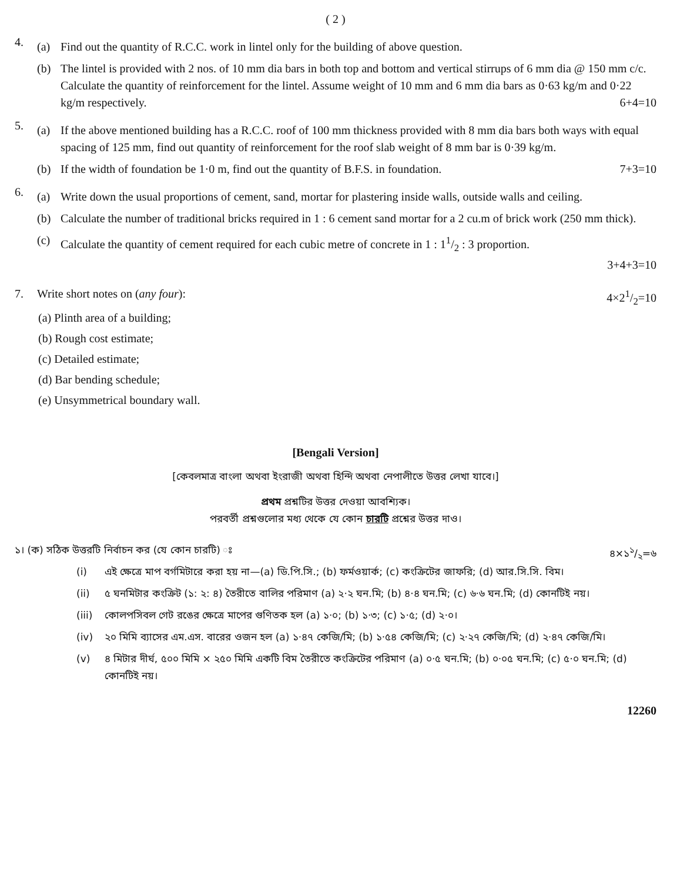( 2 )
4.
(a) Find out the quantity of R.C.C. work in lintel only for the building of above question.
(b) The lintel is provided with 2 nos. of 10 mm dia bars in both top and bottom and vertical stirrups of 6 mm dia @ 150 mm c/c. Calculate the quantity of reinforcement for the lintel. Assume weight of 10 mm and 6 mm dia bars as 0·63 kg/m and 0·22 kg/m respectively. 6+4=10
5.
(a) If the above mentioned building has a R.C.C. roof of 100 mm thickness provided with 8 mm dia bars both ways with equal spacing of 125 mm, find out quantity of reinforcement for the roof slab weight of 8 mm bar is 0·39 kg/m.
(b) If the width of foundation be 1·0 m, find out the quantity of B.F.S. in foundation. 7+3=10
6.
(a) Write down the usual proportions of cement, sand, mortar for plastering inside walls, outside walls and ceiling.
(b) Calculate the number of traditional bricks required in 1 : 6 cement sand mortar for a 2 cu.m of brick work (250 mm thick).
(c) Calculate the quantity of cement required for each cubic metre of concrete in 1 : 11/2 : 3 proportion.
3+4+3=10
7. Write short notes on (any four): 4×21/2=10
(a) Plinth area of a building;
(b) Rough cost estimate;
(c) Detailed estimate;
(d) Bar bending schedule;
(e) Unsymmetrical boundary wall.
[Bengali Version]
[কেবলমাত্র বাংলা অথবা ইংরাজী অথবা হিন্দি অথবা নেপালীতে উত্তর লেখা যাবে।]
প্রথম প্রশ্নটির উত্তর দেওয়া আবশ্যিক।
পরবর্তী প্রশ্নগুলোর মধ্য থেকে যে কোন চারটি প্রশ্নের উত্তর দাও।
১। (ক) সঠিক উত্তরটি নির্বাচন কর (যে কোন চারটি) ঃ ৪×১১/২=৬
(i) এই ক্ষেত্রে মাপ বর্গমিটারে করা হয় না—(a) ডি.পি.সি.; (b) ফর্মওয়ার্ক; (c) কংক্রিটের জাফরি; (d) আর.সি.সি. বিম।
(ii) ৫ ঘনমিটার কংক্রিট (১: ২: ৪) তৈরীতে বালির পরিমাণ (a) ২·২ ঘন.মি; (b) ৪·৪ ঘন.মি; (c) ৬·৬ ঘন.মি; (d) কোনটিই নয়।
(iii)
কোলপসিবল গেট রঙের ক্ষেত্রে মাপের গুণিতক হল (a) ১·০; (b) ১·৩; (c) ১·৫; (d) ২·০।
(iv) ২০ মিমি ব্যাসের এম.এস. বারের ওজন হল (a) ১·৪৭ কেজি/মি; (b) ১·৫৪ কেজি/মি; (c) ২·২৭ কেজি/মি; (d) ২·৪৭ কেজি/মি।
(v) ৪ মিটার দীর্ঘ, ৫০০ মিমি × ২৫০ মিমি একটি বিম তৈরীতে কংক্রিটের পরিমাণ (a) ০·৫ ঘন.মি; (b) ০·০৫ ঘন.মি; (c) ৫·০ ঘন.মি; (d) কোনটিই নয়।
12260